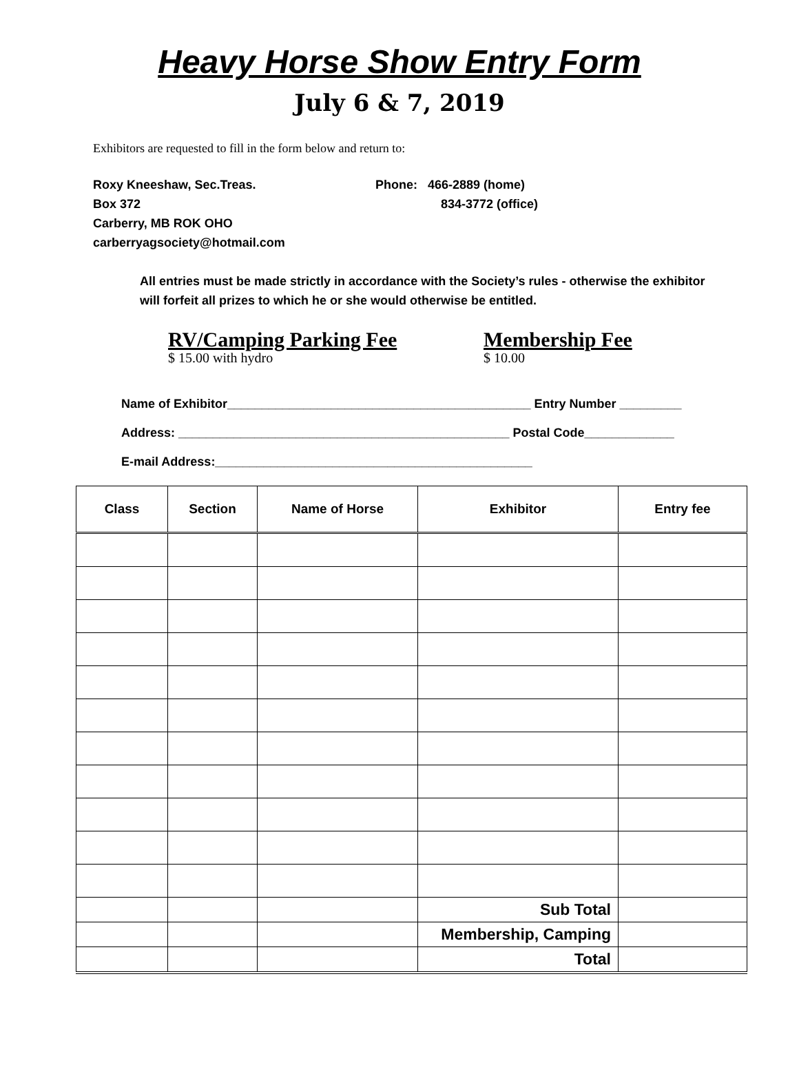Heavy Horse Show Entry Form
July 6 & 7, 2019
Exhibitors are requested to fill in the form below and return to:
Roxy Kneeshaw, Sec.Treas.
Box 372
Carberry, MB ROK OHO
carberryagsociety@hotmail.com
Phone: 466-2889 (home)
834-3772 (office)
All entries must be made strictly in accordance with the Society’s rules - otherwise the exhibitor will forfeit all prizes to which he or she would otherwise be entitled.
RV/Camping Parking Fee
$ 15.00 with hydro
Membership Fee
$ 10.00
Name of Exhibitor____________________________________________ Entry Number _________
Address: ________________________________________________ Postal Code_____________
E-mail Address:______________________________________________
| Class | Section | Name of Horse | Exhibitor | Entry fee |
| --- | --- | --- | --- | --- |
| | | | Sub Total | |
| | | | Membership, Camping | |
| | | | Total | |